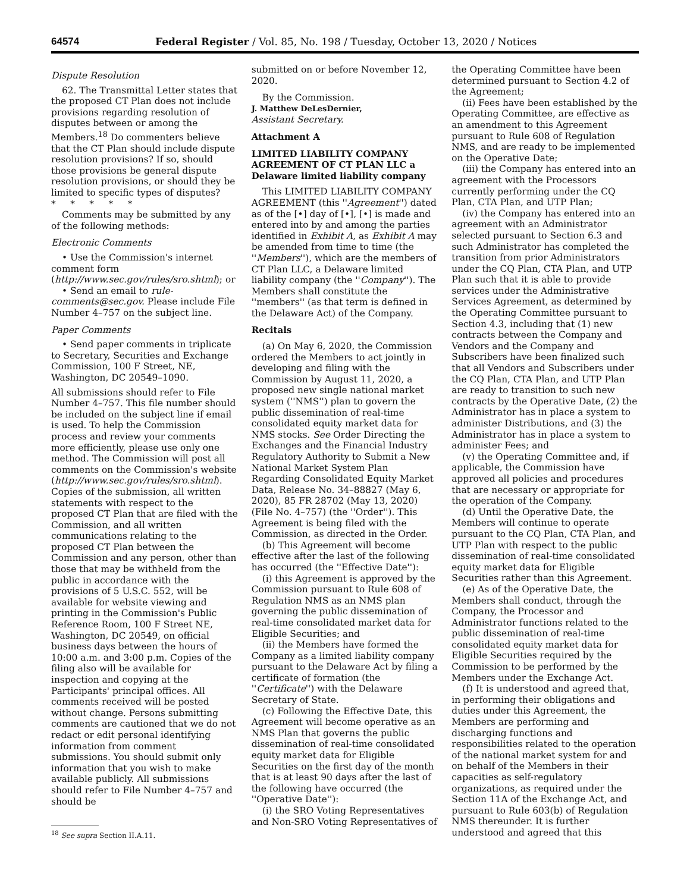64574 Federal Register / Vol. 85, No. 198 / Tuesday, October 13, 2020 / Notices
Dispute Resolution
62. The Transmittal Letter states that the proposed CT Plan does not include provisions regarding resolution of disputes between or among the Members.<sup>18</sup> Do commenters believe that the CT Plan should include dispute resolution provisions? If so, should those provisions be general dispute resolution provisions, or should they be limited to specific types of disputes?
* * * * *
Comments may be submitted by any of the following methods:
Electronic Comments
• Use the Commission's internet comment form (http://www.sec.gov/rules/sro.shtml); or
• Send an email to rule-comments@sec.gov. Please include File Number 4–757 on the subject line.
Paper Comments
• Send paper comments in triplicate to Secretary, Securities and Exchange Commission, 100 F Street, NE, Washington, DC 20549–1090.
All submissions should refer to File Number 4–757. This file number should be included on the subject line if email is used. To help the Commission process and review your comments more efficiently, please use only one method. The Commission will post all comments on the Commission's website (http://www.sec.gov/rules/sro.shtml). Copies of the submission, all written statements with respect to the proposed CT Plan that are filed with the Commission, and all written communications relating to the proposed CT Plan between the Commission and any person, other than those that may be withheld from the public in accordance with the provisions of 5 U.S.C. 552, will be available for website viewing and printing in the Commission's Public Reference Room, 100 F Street NE, Washington, DC 20549, on official business days between the hours of 10:00 a.m. and 3:00 p.m. Copies of the filing also will be available for inspection and copying at the Participants' principal offices. All comments received will be posted without change. Persons submitting comments are cautioned that we do not redact or edit personal identifying information from comment submissions. You should submit only information that you wish to make available publicly. All submissions should refer to File Number 4–757 and should be
<sup>18</sup> See supra Section II.A.11.
submitted on or before November 12, 2020.
By the Commission.
J. Matthew DeLesDernier,
Assistant Secretary.
Attachment A
LIMITED LIABILITY COMPANY AGREEMENT OF CT PLAN LLC a Delaware limited liability company
This LIMITED LIABILITY COMPANY AGREEMENT (this ''Agreement'') dated as of the [•] day of [•], [•] is made and entered into by and among the parties identified in Exhibit A, as Exhibit A may be amended from time to time (the ''Members''), which are the members of CT Plan LLC, a Delaware limited liability company (the ''Company''). The Members shall constitute the ''members'' (as that term is defined in the Delaware Act) of the Company.
Recitals
(a) On May 6, 2020, the Commission ordered the Members to act jointly in developing and filing with the Commission by August 11, 2020, a proposed new single national market system (''NMS'') plan to govern the public dissemination of real-time consolidated equity market data for NMS stocks. See Order Directing the Exchanges and the Financial Industry Regulatory Authority to Submit a New National Market System Plan Regarding Consolidated Equity Market Data, Release No. 34–88827 (May 6, 2020), 85 FR 28702 (May 13, 2020) (File No. 4–757) (the ''Order''). This Agreement is being filed with the Commission, as directed in the Order.
(b) This Agreement will become effective after the last of the following has occurred (the ''Effective Date''):
(i) this Agreement is approved by the Commission pursuant to Rule 608 of Regulation NMS as an NMS plan governing the public dissemination of real-time consolidated market data for Eligible Securities; and
(ii) the Members have formed the Company as a limited liability company pursuant to the Delaware Act by filing a certificate of formation (the ''Certificate'') with the Delaware Secretary of State.
(c) Following the Effective Date, this Agreement will become operative as an NMS Plan that governs the public dissemination of real-time consolidated equity market data for Eligible Securities on the first day of the month that is at least 90 days after the last of the following have occurred (the ''Operative Date''):
(i) the SRO Voting Representatives and Non-SRO Voting Representatives of
the Operating Committee have been determined pursuant to Section 4.2 of the Agreement;
(ii) Fees have been established by the Operating Committee, are effective as an amendment to this Agreement pursuant to Rule 608 of Regulation NMS, and are ready to be implemented on the Operative Date;
(iii) the Company has entered into an agreement with the Processors currently performing under the CQ Plan, CTA Plan, and UTP Plan;
(iv) the Company has entered into an agreement with an Administrator selected pursuant to Section 6.3 and such Administrator has completed the transition from prior Administrators under the CQ Plan, CTA Plan, and UTP Plan such that it is able to provide services under the Administrative Services Agreement, as determined by the Operating Committee pursuant to Section 4.3, including that (1) new contracts between the Company and Vendors and the Company and Subscribers have been finalized such that all Vendors and Subscribers under the CQ Plan, CTA Plan, and UTP Plan are ready to transition to such new contracts by the Operative Date, (2) the Administrator has in place a system to administer Distributions, and (3) the Administrator has in place a system to administer Fees; and
(v) the Operating Committee and, if applicable, the Commission have approved all policies and procedures that are necessary or appropriate for the operation of the Company.
(d) Until the Operative Date, the Members will continue to operate pursuant to the CQ Plan, CTA Plan, and UTP Plan with respect to the public dissemination of real-time consolidated equity market data for Eligible Securities rather than this Agreement.
(e) As of the Operative Date, the Members shall conduct, through the Company, the Processor and Administrator functions related to the public dissemination of real-time consolidated equity market data for Eligible Securities required by the Commission to be performed by the Members under the Exchange Act.
(f) It is understood and agreed that, in performing their obligations and duties under this Agreement, the Members are performing and discharging functions and responsibilities related to the operation of the national market system for and on behalf of the Members in their capacities as self-regulatory organizations, as required under the Section 11A of the Exchange Act, and pursuant to Rule 603(b) of Regulation NMS thereunder. It is further understood and agreed that this